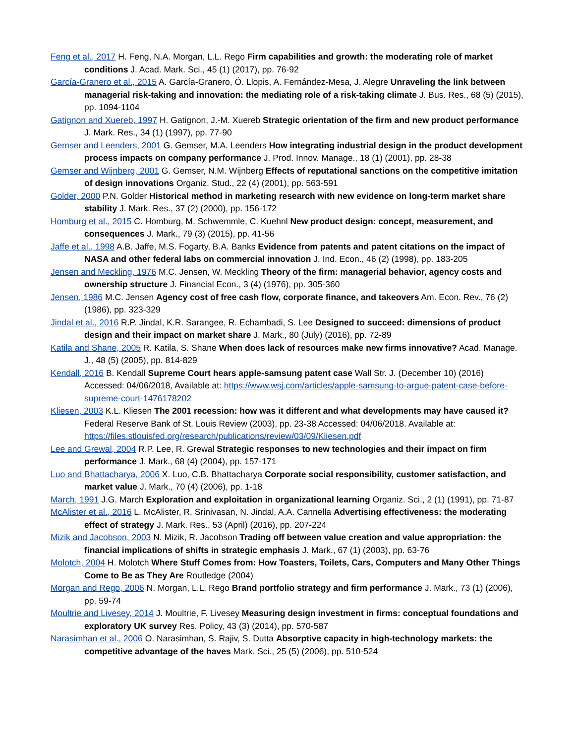Feng et al., 2017 H. Feng, N.A. Morgan, L.L. Rego Firm capabilities and growth: the moderating role of market conditions J. Acad. Mark. Sci., 45 (1) (2017), pp. 76-92
García-Granero et al., 2015 A. García-Granero, Ó. Llopis, A. Fernández-Mesa, J. Alegre Unraveling the link between managerial risk-taking and innovation: the mediating role of a risk-taking climate J. Bus. Res., 68 (5) (2015), pp. 1094-1104
Gatignon and Xuereb, 1997 H. Gatignon, J.-M. Xuereb Strategic orientation of the firm and new product performance J. Mark. Res., 34 (1) (1997), pp. 77-90
Gemser and Leenders, 2001 G. Gemser, M.A. Leenders How integrating industrial design in the product development process impacts on company performance J. Prod. Innov. Manage., 18 (1) (2001), pp. 28-38
Gemser and Wijnberg, 2001 G. Gemser, N.M. Wijnberg Effects of reputational sanctions on the competitive imitation of design innovations Organiz. Stud., 22 (4) (2001), pp. 563-591
Golder, 2000 P.N. Golder Historical method in marketing research with new evidence on long-term market share stability J. Mark. Res., 37 (2) (2000), pp. 156-172
Homburg et al., 2015 C. Homburg, M. Schwemmle, C. Kuehnl New product design: concept, measurement, and consequences J. Mark., 79 (3) (2015), pp. 41-56
Jaffe et al., 1998 A.B. Jaffe, M.S. Fogarty, B.A. Banks Evidence from patents and patent citations on the impact of NASA and other federal labs on commercial innovation J. Ind. Econ., 46 (2) (1998), pp. 183-205
Jensen and Meckling, 1976 M.C. Jensen, W. Meckling Theory of the firm: managerial behavior, agency costs and ownership structure J. Financial Econ., 3 (4) (1976), pp. 305-360
Jensen, 1986 M.C. Jensen Agency cost of free cash flow, corporate finance, and takeovers Am. Econ. Rev., 76 (2) (1986), pp. 323-329
Jindal et al., 2016 R.P. Jindal, K.R. Sarangee, R. Echambadi, S. Lee Designed to succeed: dimensions of product design and their impact on market share J. Mark., 80 (July) (2016), pp. 72-89
Katila and Shane, 2005 R. Katila, S. Shane When does lack of resources make new firms innovative? Acad. Manage. J., 48 (5) (2005), pp. 814-829
Kendall, 2016 B. Kendall Supreme Court hears apple-samsung patent case Wall Str. J. (December 10) (2016) Accessed: 04/06/2018, Available at: https://www.wsj.com/articles/apple-samsung-to-argue-patent-case-before-supreme-court-1476178202
Kliesen, 2003 K.L. Kliesen The 2001 recession: how was it different and what developments may have caused it? Federal Reserve Bank of St. Louis Review (2003), pp. 23-38 Accessed: 04/06/2018. Available at: https://files.stlouisfed.org/research/publications/review/03/09/Kliesen.pdf
Lee and Grewal, 2004 R.P. Lee, R. Grewal Strategic responses to new technologies and their impact on firm performance J. Mark., 68 (4) (2004), pp. 157-171
Luo and Bhattacharya, 2006 X. Luo, C.B. Bhattacharya Corporate social responsibility, customer satisfaction, and market value J. Mark., 70 (4) (2006), pp. 1-18
March, 1991 J.G. March Exploration and exploitation in organizational learning Organiz. Sci., 2 (1) (1991), pp. 71-87
McAlister et al., 2016 L. McAlister, R. Srinivasan, N. Jindal, A.A. Cannella Advertising effectiveness: the moderating effect of strategy J. Mark. Res., 53 (April) (2016), pp. 207-224
Mizik and Jacobson, 2003 N. Mizik, R. Jacobson Trading off between value creation and value appropriation: the financial implications of shifts in strategic emphasis J. Mark., 67 (1) (2003), pp. 63-76
Molotch, 2004 H. Molotch Where Stuff Comes from: How Toasters, Toilets, Cars, Computers and Many Other Things Come to Be as They Are Routledge (2004)
Morgan and Rego, 2006 N. Morgan, L.L. Rego Brand portfolio strategy and firm performance J. Mark., 73 (1) (2006), pp. 59-74
Moultrie and Livesey, 2014 J. Moultrie, F. Livesey Measuring design investment in firms: conceptual foundations and exploratory UK survey Res. Policy, 43 (3) (2014), pp. 570-587
Narasimhan et al., 2006 O. Narasimhan, S. Rajiv, S. Dutta Absorptive capacity in high-technology markets: the competitive advantage of the haves Mark. Sci., 25 (5) (2006), pp. 510-524